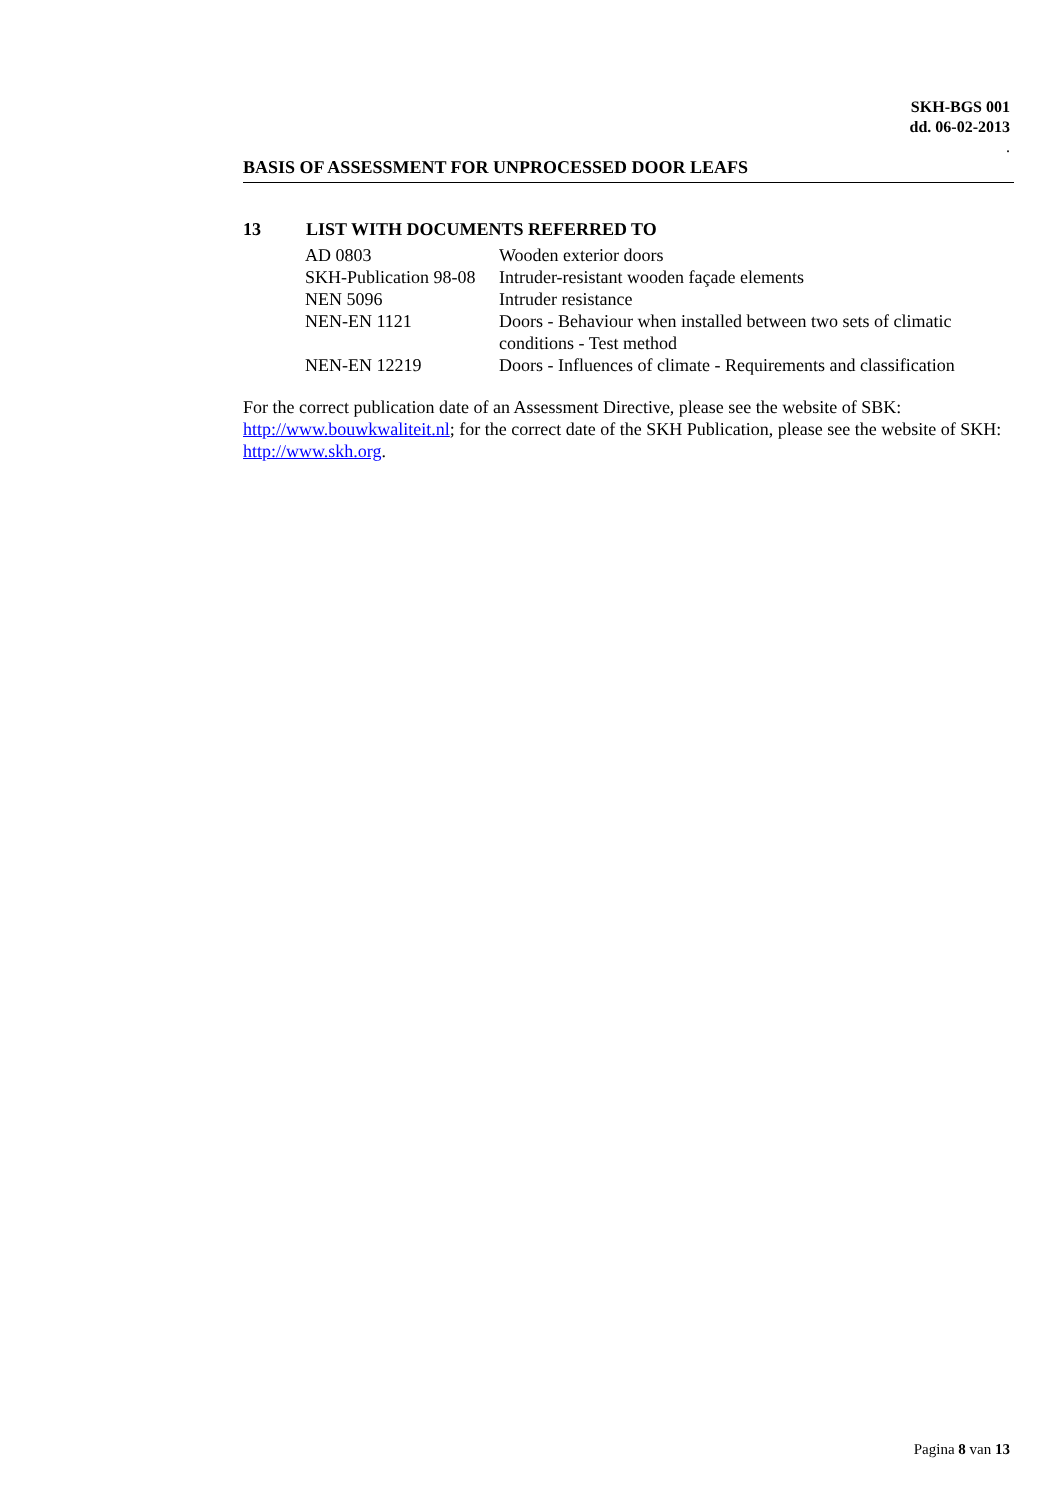SKH-BGS 001
dd. 06-02-2013
.
BASIS OF ASSESSMENT FOR UNPROCESSED DOOR LEAFS
13 LIST WITH DOCUMENTS REFERRED TO
| AD 0803 | Wooden exterior doors |
| SKH-Publication 98-08 | Intruder-resistant wooden façade elements |
| NEN 5096 | Intruder resistance |
| NEN-EN 1121 | Doors - Behaviour when installed between two sets of climatic conditions - Test method |
| NEN-EN 12219 | Doors - Influences of climate - Requirements and classification |
For the correct publication date of an Assessment Directive, please see the website of SBK: http://www.bouwkwaliteit.nl; for the correct date of the SKH Publication, please see the website of SKH: http://www.skh.org.
Pagina 8 van 13